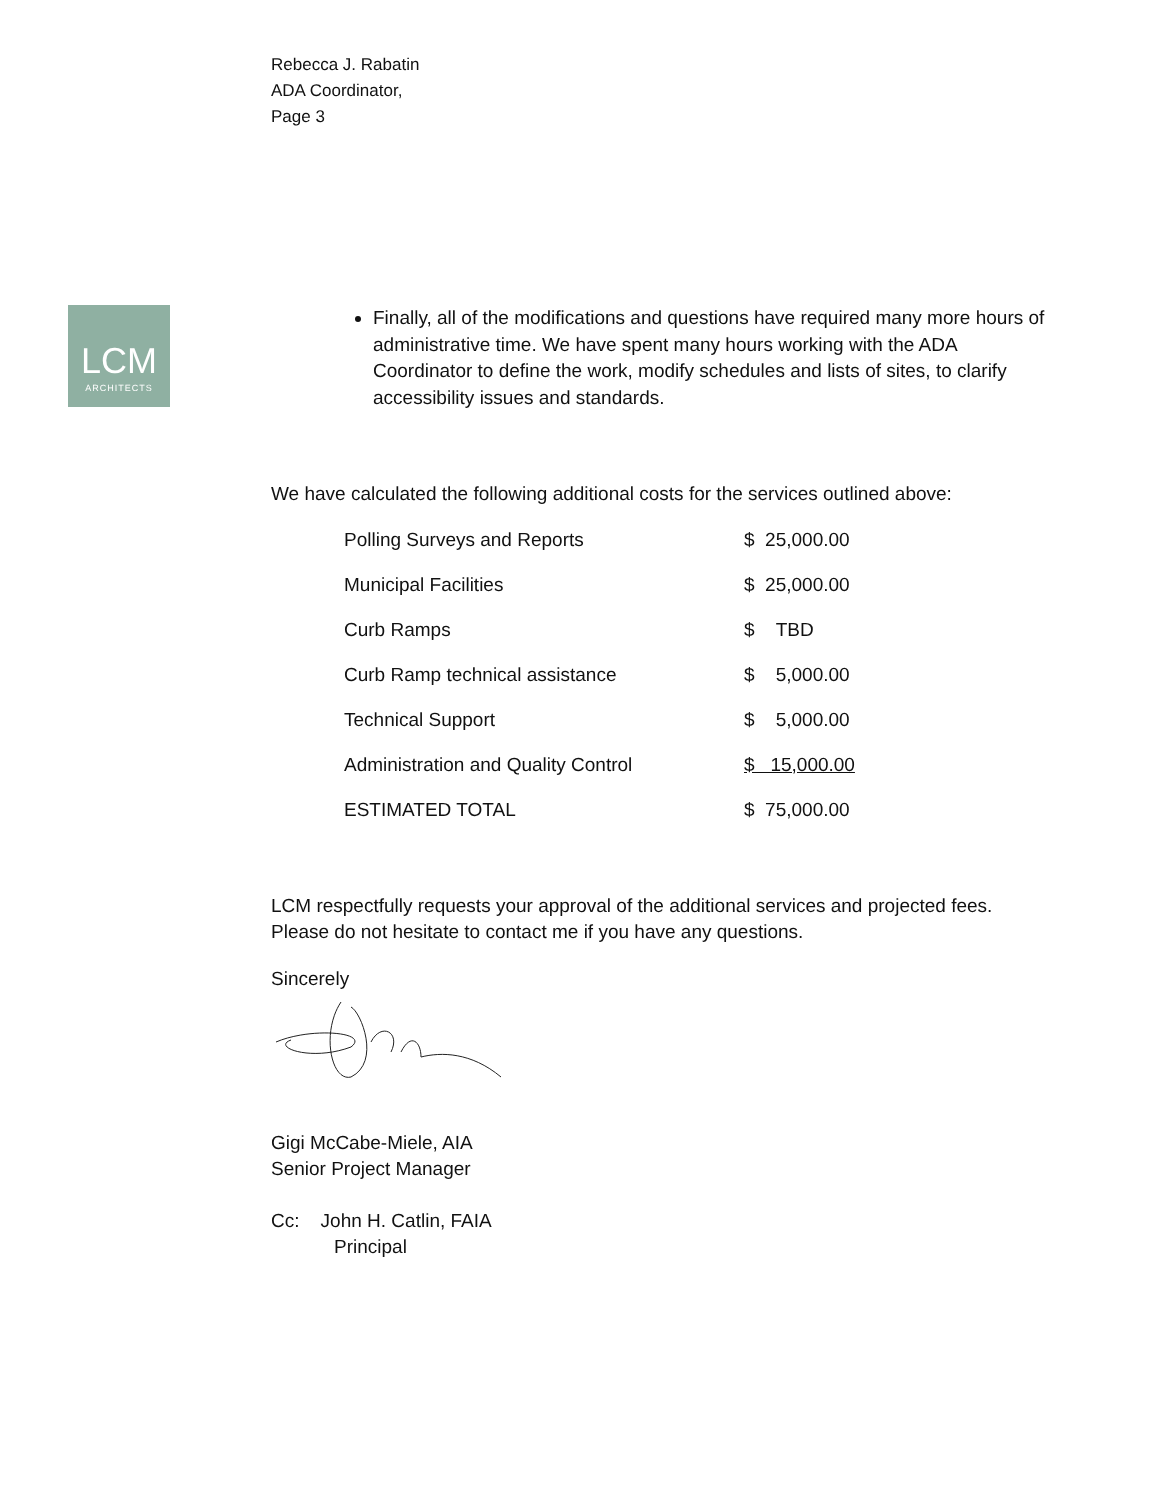Rebecca J. Rabatin
ADA Coordinator,
Page 3
LCM
ARCHITECTS
Finally, all of the modifications and questions have required many more hours of administrative time. We have spent many hours working with the ADA Coordinator to define the work, modify schedules and lists of sites, to clarify accessibility issues and standards.
We have calculated the following additional costs for the services outlined above:
| Polling Surveys and Reports | $ 25,000.00 |
| Municipal Facilities | $ 25,000.00 |
| Curb Ramps | $ TBD |
| Curb Ramp technical assistance | $ 5,000.00 |
| Technical Support | $ 5,000.00 |
| Administration and Quality Control | $ 15,000.00 |
| ESTIMATED TOTAL | $ 75,000.00 |
LCM respectfully requests your approval of the additional services and projected fees. Please do not hesitate to contact me if you have any questions.
Sincerely
Gigi McCabe-Miele, AIA
Senior Project Manager
Cc: John H. Catlin, FAIA
Principal